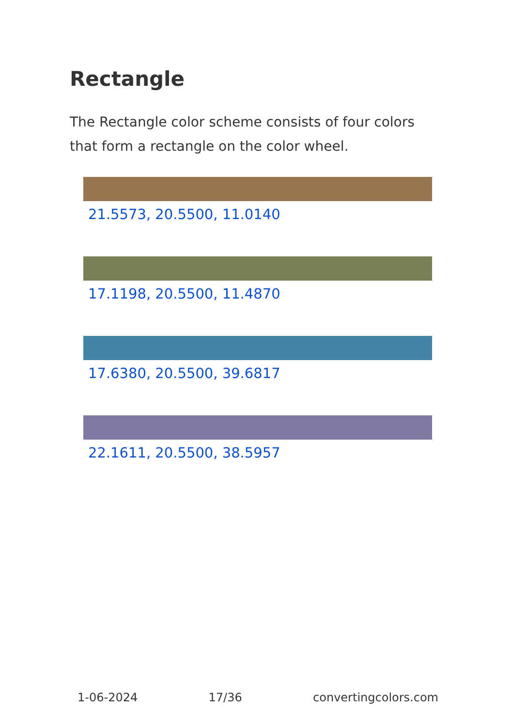Rectangle
The Rectangle color scheme consists of four colors that form a rectangle on the color wheel.
21.5573, 20.5500, 11.0140
17.1198, 20.5500, 11.4870
17.6380, 20.5500, 39.6817
22.1611, 20.5500, 38.5957
1-06-2024 17/36 convertingcolors.com